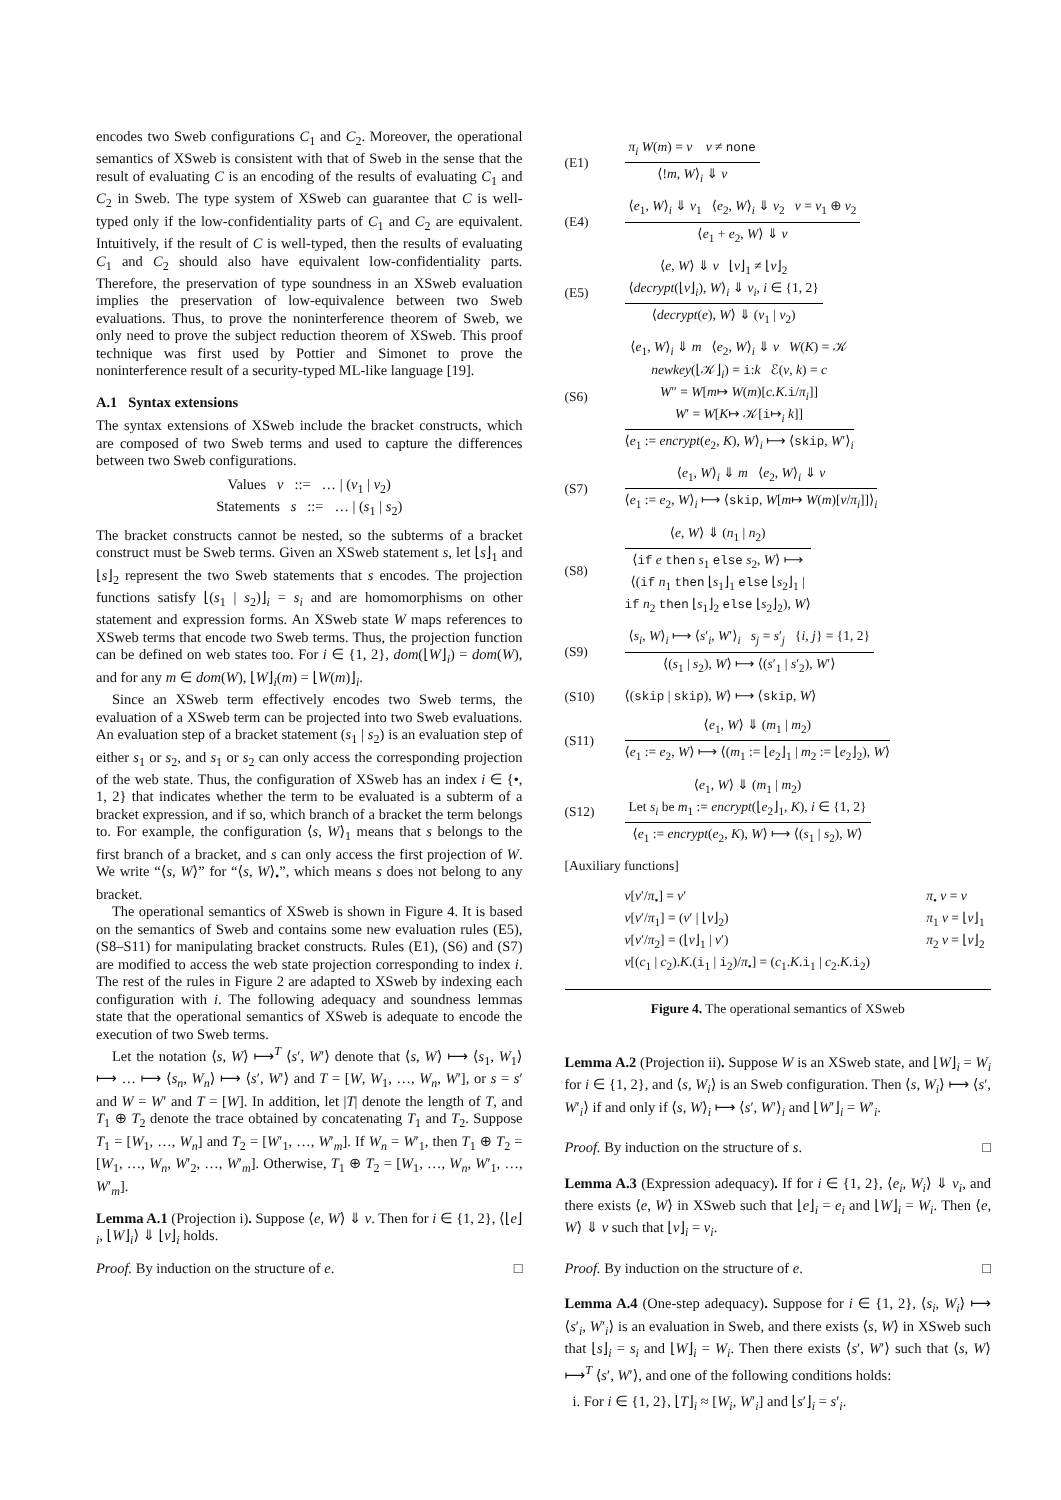encodes two Sweb configurations C<sub>1</sub> and C<sub>2</sub>. Moreover, the operational semantics of XSweb is consistent with that of Sweb in the sense that the result of evaluating C is an encoding of the results of evaluating C<sub>1</sub> and C<sub>2</sub> in Sweb. The type system of XSweb can guarantee that C is well-typed only if the low-confidentiality parts of C<sub>1</sub> and C<sub>2</sub> are equivalent. Intuitively, if the result of C is well-typed, then the results of evaluating C<sub>1</sub> and C<sub>2</sub> should also have equivalent low-confidentiality parts. Therefore, the preservation of type soundness in an XSweb evaluation implies the preservation of low-equivalence between two Sweb evaluations. Thus, to prove the noninterference theorem of Sweb, we only need to prove the subject reduction theorem of XSweb. This proof technique was first used by Pottier and Simonet to prove the noninterference result of a security-typed ML-like language [19].
A.1 Syntax extensions
The syntax extensions of XSweb include the bracket constructs, which are composed of two Sweb terms and used to capture the differences between two Sweb configurations.
Values v ::= … | (v<sub>1</sub> | v<sub>2</sub>)
Statements s ::= … | (s<sub>1</sub> | s<sub>2</sub>)
The bracket constructs cannot be nested, so the subterms of a bracket construct must be Sweb terms. Given an XSweb statement s, let ⌊s⌋<sub>1</sub> and ⌊s⌋<sub>2</sub> represent the two Sweb statements that s encodes. The projection functions satisfy ⌊(s<sub>1</sub> | s<sub>2</sub>)⌋<sub>i</sub> = s<sub>i</sub> and are homomorphisms on other statement and expression forms. An XSweb state W maps references to XSweb terms that encode two Sweb terms. Thus, the projection function can be defined on web states too. For i ∈ {1, 2}, dom(⌊W⌋<sub>i</sub>) = dom(W), and for any m ∈ dom(W), ⌊W⌋<sub>i</sub>(m) = ⌊W(m)⌋<sub>i</sub>.
Since an XSweb term effectively encodes two Sweb terms, the evaluation of a XSweb term can be projected into two Sweb evaluations. An evaluation step of a bracket statement (s<sub>1</sub> | s<sub>2</sub>) is an evaluation step of either s<sub>1</sub> or s<sub>2</sub>, and s<sub>1</sub> or s<sub>2</sub> can only access the corresponding projection of the web state. Thus, the configuration of XSweb has an index i ∈ {•, 1, 2} that indicates whether the term to be evaluated is a subterm of a bracket expression, and if so, which branch of a bracket the term belongs to. For example, the configuration ⟨s, W⟩<sub>1</sub> means that s belongs to the first branch of a bracket, and s can only access the first projection of W. We write “⟨s, W⟩” for “⟨s, W⟩<sub>•</sub>”, which means s does not belong to any bracket.
The operational semantics of XSweb is shown in Figure 4. It is based on the semantics of Sweb and contains some new evaluation rules (E5), (S8–S11) for manipulating bracket constructs. Rules (E1), (S6) and (S7) are modified to access the web state projection corresponding to index i. The rest of the rules in Figure 2 are adapted to XSweb by indexing each configuration with i. The following adequacy and soundness lemmas state that the operational semantics of XSweb is adequate to encode the execution of two Sweb terms.
Let the notation ⟨s, W⟩ ⟼<sup>T</sup> ⟨s′, W′⟩ denote that ⟨s, W⟩ ⟼ ⟨s<sub>1</sub>, W<sub>1</sub>⟩ ⟼ … ⟼ ⟨s<sub>n</sub>, W<sub>n</sub>⟩ ⟼ ⟨s′, W′⟩ and T = [W, W<sub>1</sub>, …, W<sub>n</sub>, W′], or s = s′ and W = W′ and T = [W]. In addition, let |T| denote the length of T, and T<sub>1</sub> ⊕ T<sub>2</sub> denote the trace obtained by concatenating T<sub>1</sub> and T<sub>2</sub>. Suppose T<sub>1</sub> = [W<sub>1</sub>, …, W<sub>n</sub>] and T<sub>2</sub> = [W′<sub>1</sub>, …, W′<sub>m</sub>]. If W<sub>n</sub> = W′<sub>1</sub>, then T<sub>1</sub> ⊕ T<sub>2</sub> = [W<sub>1</sub>, …, W<sub>n</sub>, W′<sub>2</sub>, …, W′<sub>m</sub>]. Otherwise, T<sub>1</sub> ⊕ T<sub>2</sub> = [W<sub>1</sub>, …, W<sub>n</sub>, W′<sub>1</sub>, …, W′<sub>m</sub>].
Lemma A.1 (Projection i). Suppose ⟨e, W⟩ ⇓ v. Then for i ∈ {1, 2}, ⟨⌊e⌋<sub>i</sub>, ⌊W⌋<sub>i</sub>⟩ ⇓ ⌊v⌋<sub>i</sub> holds.
Proof. By induction on the structure of e. □
(E1)
π<sub>i</sub> W(m) = v v ≠ none
⟨!m, W⟩<sub>i</sub> ⇓ v
(E4)
⟨e<sub>1</sub>, W⟩<sub>i</sub> ⇓ v<sub>1</sub> ⟨e<sub>2</sub>, W⟩<sub>i</sub> ⇓ v<sub>2</sub> v = v<sub>1</sub> ⊕ v<sub>2</sub>
⟨e<sub>1</sub> + e<sub>2</sub>, W⟩ ⇓ v
(E5)
⟨e, W⟩ ⇓ v ⌊v⌋<sub>1</sub> ≠ ⌊v⌋<sub>2</sub>
⟨decrypt(⌊v⌋<sub>i</sub>), W⟩<sub>i</sub> ⇓ v<sub>i</sub>, i ∈ {1, 2}
⟨decrypt(e), W⟩ ⇓ (v<sub>1</sub> | v<sub>2</sub>)
(S6)
⟨e<sub>1</sub>, W⟩<sub>i</sub> ⇓ m ⟨e<sub>2</sub>, W⟩<sub>i</sub> ⇓ v W(K) = 𝒦
newkey(⌊𝒦⌋<sub>i</sub>) = i:k ℰ(v, k) = c
W″ = W[m↦ W(m)[c.K. i/π<sub>i</sub>]]
W′ = W[K↦ 𝒦[i↦<sub>i</sub> k]]
⟨e<sub>1</sub> := encrypt(e<sub>2</sub>, K), W⟩<sub>i</sub> ⟼ ⟨skip, W′⟩<sub>i</sub>
(S7)
⟨e<sub>1</sub>, W⟩<sub>i</sub> ⇓ m ⟨e<sub>2</sub>, W⟩<sub>i</sub> ⇓ v
⟨e<sub>1</sub> := e<sub>2</sub>, W⟩<sub>i</sub> ⟼ ⟨skip, W[m↦ W(m)[v/π<sub>i</sub>]]⟩<sub>i</sub>
(S8)
⟨e, W⟩ ⇓ (n<sub>1</sub> | n<sub>2</sub>)
⟨if e then s<sub>1</sub> else s<sub>2</sub>, W⟩ ⟼
⟨(if n<sub>1</sub> then ⌊s<sub>1</sub>⌋<sub>1</sub> else ⌊s<sub>2</sub>⌋<sub>1</sub> |
if n<sub>2</sub> then ⌊s<sub>1</sub>⌋<sub>2</sub> else ⌊s<sub>2</sub>⌋<sub>2</sub>), W⟩
(S9)
⟨s<sub>i</sub>, W⟩<sub>i</sub> ⟼ ⟨s′<sub>i</sub>, W′⟩<sub>i</sub> s<sub>j</sub> = s′<sub>j</sub> {i, j} = {1, 2}
⟨(s<sub>1</sub> | s<sub>2</sub>), W⟩ ⟼ ⟨(s′<sub>1</sub> | s′<sub>2</sub>), W′⟩
(S10) ⟨(skip | skip), W⟩ ⟼ ⟨skip, W⟩
(S11)
⟨e<sub>1</sub>, W⟩ ⇓ (m<sub>1</sub> | m<sub>2</sub>)
⟨e<sub>1</sub> := e<sub>2</sub>, W⟩ ⟼ ⟨(m<sub>1</sub> := ⌊e<sub>2</sub>⌋<sub>1</sub> | m<sub>2</sub> := ⌊e<sub>2</sub>⌋<sub>2</sub>), W⟩
(S12)
⟨e<sub>1</sub>, W⟩ ⇓ (m<sub>1</sub> | m<sub>2</sub>)
Let s<sub>i</sub> be m<sub>1</sub> := encrypt(⌊e<sub>2</sub>⌋<sub>1</sub>, K), i ∈ {1, 2}
⟨e<sub>1</sub> := encrypt(e<sub>2</sub>, K), W⟩ ⟼ ⟨(s<sub>1</sub> | s<sub>2</sub>), W⟩
[Auxiliary functions]
v[v′/π<sub>•</sub>] = v′
v[v′/π<sub>1</sub>] = (v′ | ⌊v⌋<sub>2</sub>)
v[v′/π<sub>2</sub>] = (⌊v⌋<sub>1</sub> | v′)
v[(c<sub>1</sub> | c<sub>2</sub>).K.(i<sub>1</sub> | i<sub>2</sub>)/π<sub>•</sub>] = (c<sub>1</sub>.K.i<sub>1</sub> | c<sub>2</sub>.K.i<sub>2</sub>)
π<sub>•</sub> v = v
π<sub>1</sub> v = ⌊v⌋<sub>1</sub>
π<sub>2</sub> v = ⌊v⌋<sub>2</sub>
Figure 4. The operational semantics of XSweb
Lemma A.2 (Projection ii). Suppose W is an XSweb state, and ⌊W⌋<sub>i</sub> = W<sub>i</sub> for i ∈ {1, 2}, and ⟨s, W<sub>i</sub>⟩ is an Sweb configuration. Then ⟨s, W<sub>i</sub>⟩ ⟼ ⟨s′, W′<sub>i</sub>⟩ if and only if ⟨s, W⟩<sub>i</sub> ⟼ ⟨s′, W′⟩<sub>i</sub> and ⌊W′⌋<sub>i</sub> = W′<sub>i</sub>.
Proof. By induction on the structure of s. □
Lemma A.3 (Expression adequacy). If for i ∈ {1, 2}, ⟨e<sub>i</sub>, W<sub>i</sub>⟩ ⇓ v<sub>i</sub>, and there exists ⟨e, W⟩ in XSweb such that ⌊e⌋<sub>i</sub> = e<sub>i</sub> and ⌊W⌋<sub>i</sub> = W<sub>i</sub>. Then ⟨e, W⟩ ⇓ v such that ⌊v⌋<sub>i</sub> = v<sub>i</sub>.
Proof. By induction on the structure of e. □
Lemma A.4 (One-step adequacy). Suppose for i ∈ {1, 2}, ⟨s<sub>i</sub>, W<sub>i</sub>⟩ ⟼ ⟨s′<sub>i</sub>, W′<sub>i</sub>⟩ is an evaluation in Sweb, and there exists ⟨s, W⟩ in XSweb such that ⌊s⌋<sub>i</sub> = s<sub>i</sub> and ⌊W⌋<sub>i</sub> = W<sub>i</sub>. Then there exists ⟨s′, W′⟩ such that ⟨s, W⟩ ⟼<sup>T</sup> ⟨s′, W′⟩, and one of the following conditions holds:
i. For i ∈ {1, 2}, ⌊T⌋<sub>i</sub> ≈ [W<sub>i</sub>, W′<sub>i</sub>] and ⌊s′⌋<sub>i</sub> = s′<sub>i</sub>.